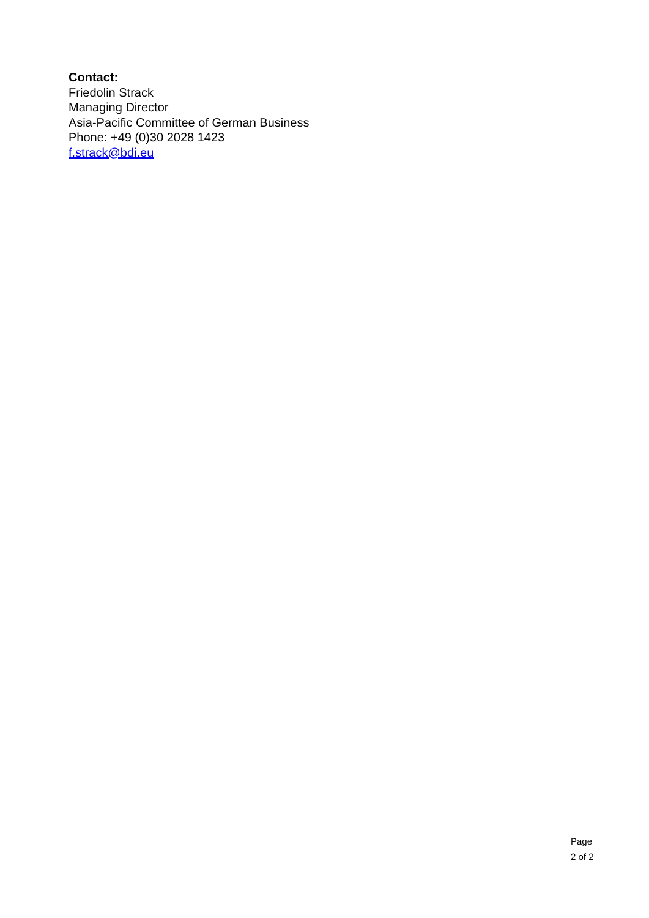Contact:
Friedolin Strack
Managing Director
Asia-Pacific Committee of German Business
Phone: +49 (0)30 2028 1423
f.strack@bdi.eu
Page
2 of 2